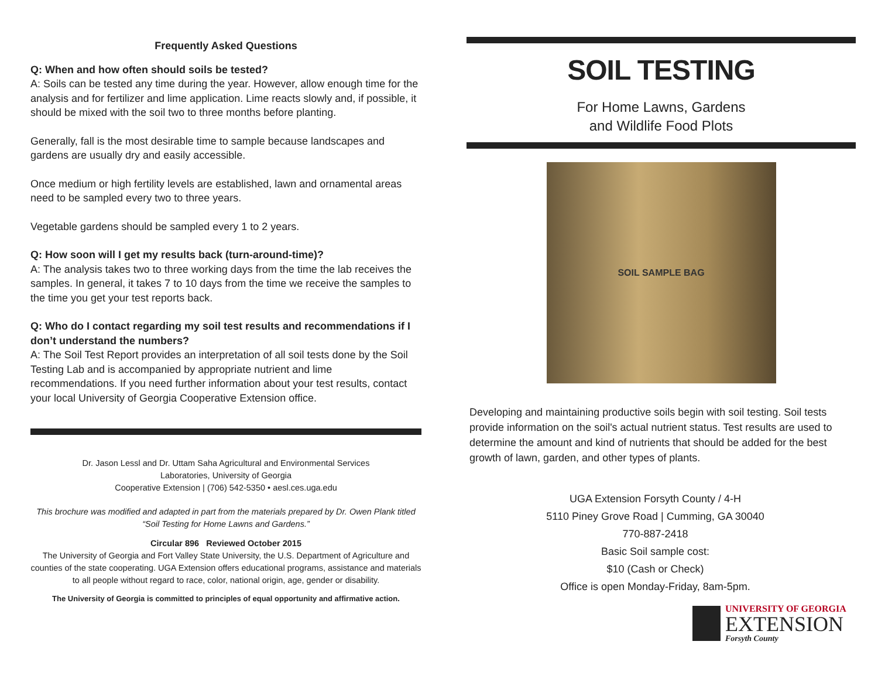Frequently Asked Questions
Q: When and how often should soils be tested?
A: Soils can be tested any time during the year. However, allow enough time for the analysis and for fertilizer and lime application. Lime reacts slowly and, if possible, it should be mixed with the soil two to three months before planting.
Generally, fall is the most desirable time to sample because landscapes and gardens are usually dry and easily accessible.
Once medium or high fertility levels are established, lawn and ornamental areas need to be sampled every two to three years.
Vegetable gardens should be sampled every 1 to 2 years.
Q: How soon will I get my results back (turn-around-time)?
A: The analysis takes two to three working days from the time the lab receives the samples. In general, it takes 7 to 10 days from the time we receive the samples to the time you get your test reports back.
Q: Who do I contact regarding my soil test results and recommendations if I don’t understand the numbers?
A: The Soil Test Report provides an interpretation of all soil tests done by the Soil Testing Lab and is accompanied by appropriate nutrient and lime recommendations. If you need further information about your test results, contact your local University of Georgia Cooperative Extension office.
Dr. Jason Lessl and Dr. Uttam Saha Agricultural and Environmental Services
Laboratories, University of Georgia
Cooperative Extension | (706) 542-5350 • aesl.ces.uga.edu
This brochure was modified and adapted in part from the materials prepared by Dr. Owen Plank titled “Soil Testing for Home Lawns and Gardens.”
Circular 896 Reviewed October 2015
The University of Georgia and Fort Valley State University, the U.S. Department of Agriculture and counties of the state cooperating. UGA Extension offers educational programs, assistance and materials to all people without regard to race, color, national origin, age, gender or disability.
The University of Georgia is committed to principles of equal opportunity and affirmative action.
SOIL TESTING
For Home Lawns, Gardens
and Wildlife Food Plots
SOIL SAMPLE BAG
Developing and maintaining productive soils begin with soil testing. Soil tests provide information on the soil's actual nutrient status. Test results are used to determine the amount and kind of nutrients that should be added for the best growth of lawn, garden, and other types of plants.
UGA Extension Forsyth County / 4-H
5110 Piney Grove Road | Cumming, GA 30040
770-887-2418
Basic Soil sample cost:
$10 (Cash or Check)
Office is open Monday-Friday, 8am-5pm.
UNIVERSITY OF GEORGIA
EXTENSION
Forsyth County